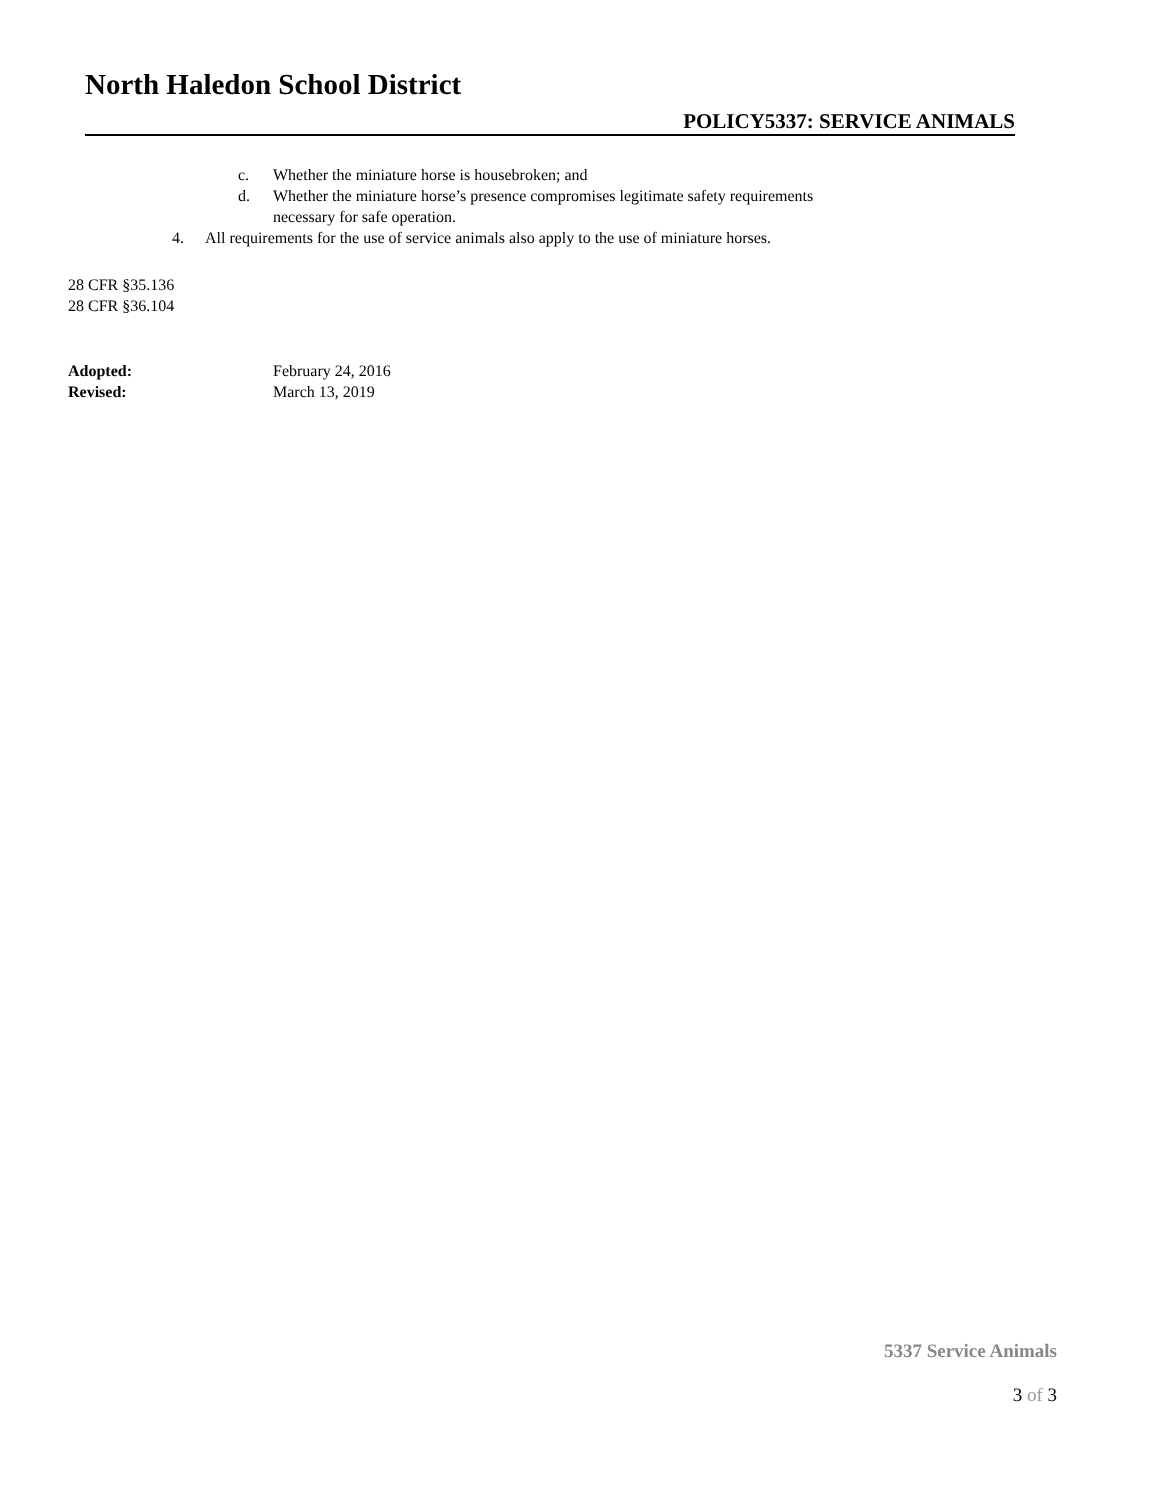North Haledon School District
POLICY5337: SERVICE ANIMALS
c. Whether the miniature horse is housebroken; and
d. Whether the miniature horse’s presence compromises legitimate safety requirements
necessary for safe operation.
4. All requirements for the use of service animals also apply to the use of miniature horses.
28 CFR §35.136
28 CFR §36.104
Adopted: February 24, 2016
Revised: March 13, 2019
5337 Service Animals
3 of 3